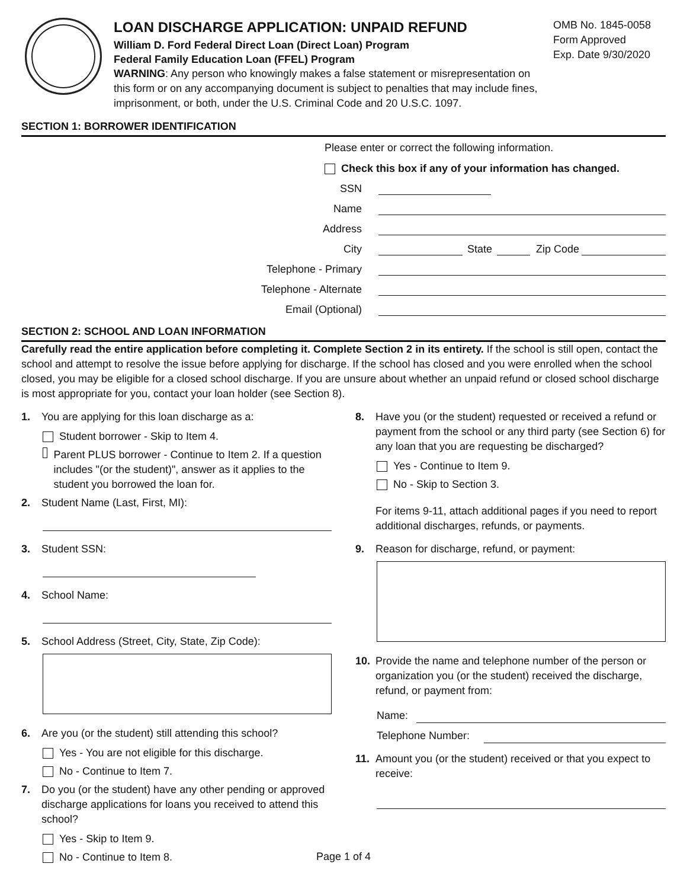LOAN DISCHARGE APPLICATION: UNPAID REFUND
William D. Ford Federal Direct Loan (Direct Loan) Program
Federal Family Education Loan (FFEL) Program
WARNING: Any person who knowingly makes a false statement or misrepresentation on this form or on any accompanying document is subject to penalties that may include fines, imprisonment, or both, under the U.S. Criminal Code and 20 U.S.C. 1097.
OMB No. 1845-0058
Form Approved
Exp. Date 9/30/2020
SECTION 1: BORROWER IDENTIFICATION
Please enter or correct the following information.
Check this box if any of your information has changed.
SSN
Name
Address
City State Zip Code
Telephone - Primary
Telephone - Alternate
Email (Optional)
SECTION 2: SCHOOL AND LOAN INFORMATION
Carefully read the entire application before completing it. Complete Section 2 in its entirety. If the school is still open, contact the school and attempt to resolve the issue before applying for discharge. If the school has closed and you were enrolled when the school closed, you may be eligible for a closed school discharge. If you are unsure about whether an unpaid refund or closed school discharge is most appropriate for you, contact your loan holder (see Section 8).
1. You are applying for this loan discharge as a:
Student borrower - Skip to Item 4.
Parent PLUS borrower - Continue to Item 2. If a question includes "(or the student)", answer as it applies to the student you borrowed the loan for.
2. Student Name (Last, First, MI):
3. Student SSN:
4. School Name:
5. School Address (Street, City, State, Zip Code):
6. Are you (or the student) still attending this school?
Yes - You are not eligible for this discharge.
No - Continue to Item 7.
7. Do you (or the student) have any other pending or approved discharge applications for loans you received to attend this school?
Yes - Skip to Item 9.
No - Continue to Item 8.
8. Have you (or the student) requested or received a refund or payment from the school or any third party (see Section 6) for any loan that you are requesting be discharged?
Yes - Continue to Item 9.
No - Skip to Section 3.
For items 9-11, attach additional pages if you need to report additional discharges, refunds, or payments.
9. Reason for discharge, refund, or payment:
10. Provide the name and telephone number of the person or organization you (or the student) received the discharge, refund, or payment from:
Name:
Telephone Number:
11. Amount you (or the student) received or that you expect to receive:
Page 1 of 4